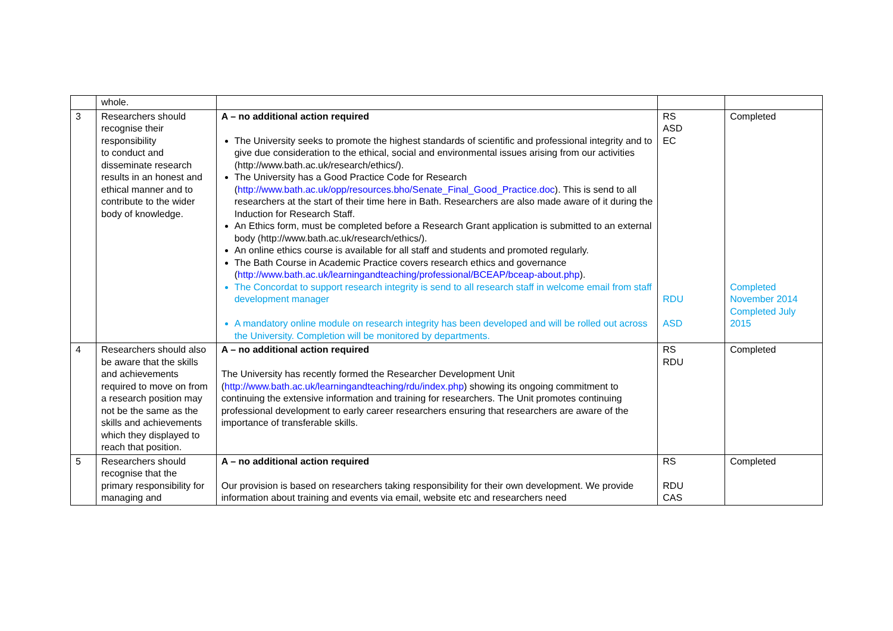| | whole. | | | |
| 3 | Researchers should recognise their responsibility to conduct and disseminate research results in an honest and ethical manner and to contribute to the wider body of knowledge. | A – no additional action required The University seeks to promote the highest standards of scientific and professional integrity and to give due consideration to the ethical, social and environmental issues arising from our activities (http://www.bath.ac.uk/research/ethics/). The University has a Good Practice Code for Research ( http://www.bath.ac.uk/opp/resources.bho/Senate_Final_Good_Practice.doc ). This is send to all researchers at the start of their time here in Bath. Researchers are also made aware of it during the Induction for Research Staff. An Ethics form, must be completed before a Research Grant application is submitted to an external body (http://www.bath.ac.uk/research/ethics/). An online ethics course is available for all staff and students and promoted regularly. The Bath Course in Academic Practice covers research ethics and governance ( http://www.bath.ac.uk/learningandteaching/professional/BCEAP/bceap-about.php ). The Concordat to support research integrity is send to all research staff in welcome email from staff development manager A mandatory online module on research integrity has been developed and will be rolled out across the University. Completion will be monitored by departments. | RS ASD EC RDU ASD | Completed Completed November 2014 Completed July 2015 |
| 4 | Researchers should also be aware that the skills and achievements required to move on from a research position may not be the same as the skills and achievements which they displayed to reach that position. | A – no additional action required The University has recently formed the Researcher Development Unit ( http://www.bath.ac.uk/learningandteaching/rdu/index.php ) showing its ongoing commitment to continuing the extensive information and training for researchers. The Unit promotes continuing professional development to early career researchers ensuring that researchers are aware of the importance of transferable skills. | RS RDU | Completed |
| 5 | Researchers should recognise that the primary responsibility for managing and | A – no additional action required Our provision is based on researchers taking responsibility for their own development. We provide information about training and events via email, website etc and researchers need | RS RDU CAS | Completed |